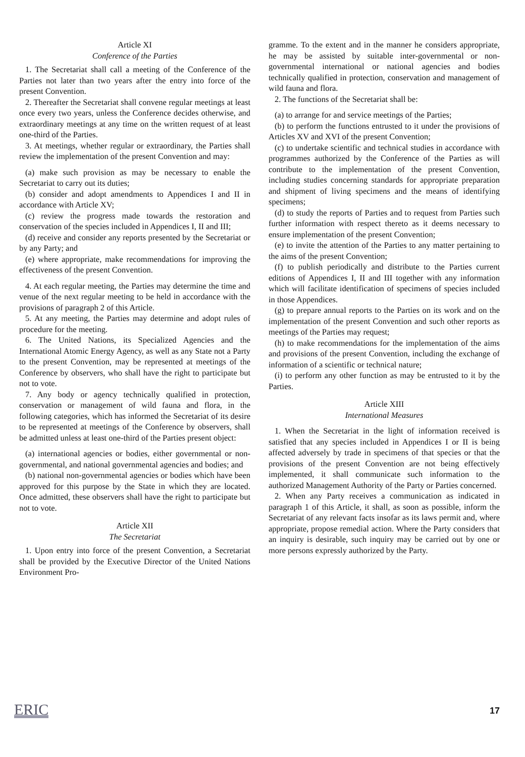Article XI
Conference of the Parties
1. The Secretariat shall call a meeting of the Conference of the Parties not later than two years after the entry into force of the present Convention.
2. Thereafter the Secretariat shall convene regular meetings at least once every two years, unless the Conference decides otherwise, and extraordinary meetings at any time on the written request of at least one-third of the Parties.
3. At meetings, whether regular or extraordinary, the Parties shall review the implementation of the present Convention and may:
(a) make such provision as may be necessary to enable the Secretariat to carry out its duties;
(b) consider and adopt amendments to Appendices I and II in accordance with Article XV;
(c) review the progress made towards the restoration and conservation of the species included in Appendices I, II and III;
(d) receive and consider any reports presented by the Secretariat or by any Party; and
(e) where appropriate, make recommendations for improving the effectiveness of the present Convention.
4. At each regular meeting, the Parties may determine the time and venue of the next regular meeting to be held in accordance with the provisions of paragraph 2 of this Article.
5. At any meeting, the Parties may determine and adopt rules of procedure for the meeting.
6. The United Nations, its Specialized Agencies and the International Atomic Energy Agency, as well as any State not a Party to the present Convention, may be represented at meetings of the Conference by observers, who shall have the right to participate but not to vote.
7. Any body or agency technically qualified in protection, conservation or management of wild fauna and flora, in the following categories, which has informed the Secretariat of its desire to be represented at meetings of the Conference by observers, shall be admitted unless at least one-third of the Parties present object:
(a) international agencies or bodies, either governmental or non-governmental, and national governmental agencies and bodies; and
(b) national non-governmental agencies or bodies which have been approved for this purpose by the State in which they are located. Once admitted, these observers shall have the right to participate but not to vote.
Article XII
The Secretariat
1. Upon entry into force of the present Convention, a Secretariat shall be provided by the Executive Director of the United Nations Environment Pro-
gramme. To the extent and in the manner he considers appropriate, he may be assisted by suitable inter-governmental or non-governmental international or national agencies and bodies technically qualified in protection, conservation and management of wild fauna and flora.
2. The functions of the Secretariat shall be:
(a) to arrange for and service meetings of the Parties;
(b) to perform the functions entrusted to it under the provisions of Articles XV and XVI of the present Convention;
(c) to undertake scientific and technical studies in accordance with programmes authorized by the Conference of the Parties as will contribute to the implementation of the present Convention, including studies concerning standards for appropriate preparation and shipment of living specimens and the means of identifying specimens;
(d) to study the reports of Parties and to request from Parties such further information with respect thereto as it deems necessary to ensure implementation of the present Convention;
(e) to invite the attention of the Parties to any matter pertaining to the aims of the present Convention;
(f) to publish periodically and distribute to the Parties current editions of Appendices I, II and III together with any information which will facilitate identification of specimens of species included in those Appendices.
(g) to prepare annual reports to the Parties on its work and on the implementation of the present Convention and such other reports as meetings of the Parties may request;
(h) to make recommendations for the implementation of the aims and provisions of the present Convention, including the exchange of information of a scientific or technical nature;
(i) to perform any other function as may be entrusted to it by the Parties.
Article XIII
International Measures
1. When the Secretariat in the light of information received is satisfied that any species included in Appendices I or II is being affected adversely by trade in specimens of that species or that the provisions of the present Convention are not being effectively implemented, it shall communicate such information to the authorized Management Authority of the Party or Parties concerned.
2. When any Party receives a communication as indicated in paragraph 1 of this Article, it shall, as soon as possible, inform the Secretariat of any relevant facts insofar as its laws permit and, where appropriate, propose remedial action. Where the Party considers that an inquiry is desirable, such inquiry may be carried out by one or more persons expressly authorized by the Party.
ERIC 17